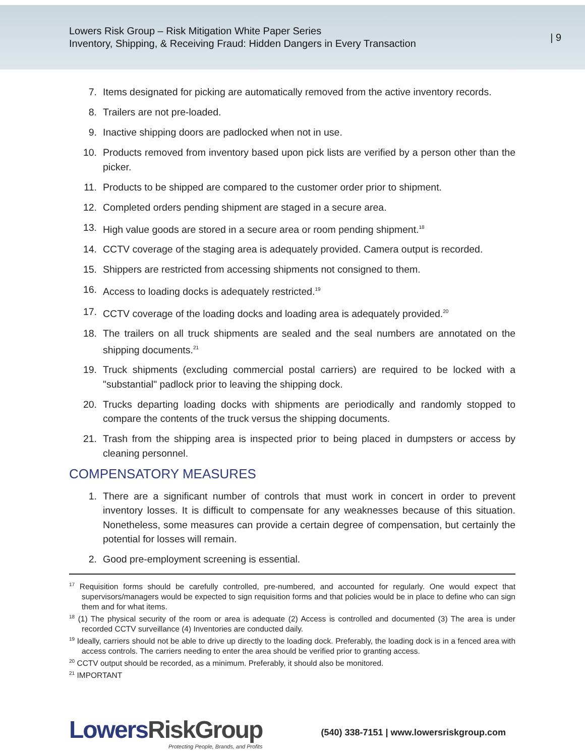Lowers Risk Group – Risk Mitigation White Paper Series
Inventory, Shipping, & Receiving Fraud: Hidden Dangers in Every Transaction
| 9
7. Items designated for picking are automatically removed from the active inventory records.
8. Trailers are not pre-loaded.
9. Inactive shipping doors are padlocked when not in use.
10. Products removed from inventory based upon pick lists are verified by a person other than the picker.
11. Products to be shipped are compared to the customer order prior to shipment.
12. Completed orders pending shipment are staged in a secure area.
13. High value goods are stored in a secure area or room pending shipment.<sup>18</sup>
14. CCTV coverage of the staging area is adequately provided. Camera output is recorded.
15. Shippers are restricted from accessing shipments not consigned to them.
16. Access to loading docks is adequately restricted.<sup>19</sup>
17. CCTV coverage of the loading docks and loading area is adequately provided.<sup>20</sup>
18. The trailers on all truck shipments are sealed and the seal numbers are annotated on the shipping documents.<sup>21</sup>
19. Truck shipments (excluding commercial postal carriers) are required to be locked with a "substantial" padlock prior to leaving the shipping dock.
20. Trucks departing loading docks with shipments are periodically and randomly stopped to compare the contents of the truck versus the shipping documents.
21. Trash from the shipping area is inspected prior to being placed in dumpsters or access by cleaning personnel.
COMPENSATORY MEASURES
1. There are a significant number of controls that must work in concert in order to prevent inventory losses. It is difficult to compensate for any weaknesses because of this situation. Nonetheless, some measures can provide a certain degree of compensation, but certainly the potential for losses will remain.
2. Good pre-employment screening is essential.
<sup>17</sup> Requisition forms should be carefully controlled, pre-numbered, and accounted for regularly. One would expect that supervisors/managers would be expected to sign requisition forms and that policies would be in place to define who can sign them and for what items.
<sup>18</sup> (1) The physical security of the room or area is adequate (2) Access is controlled and documented (3) The area is under recorded CCTV surveillance (4) Inventories are conducted daily.
<sup>19</sup> Ideally, carriers should not be able to drive up directly to the loading dock. Preferably, the loading dock is in a fenced area with access controls. The carriers needing to enter the area should be verified prior to granting access.
<sup>20</sup> CCTV output should be recorded, as a minimum. Preferably, it should also be monitored.
<sup>21</sup> IMPORTANT
LowersRiskGroup
Protecting People, Brands, and Profits
(540) 338-7151 | www.lowersriskgroup.com